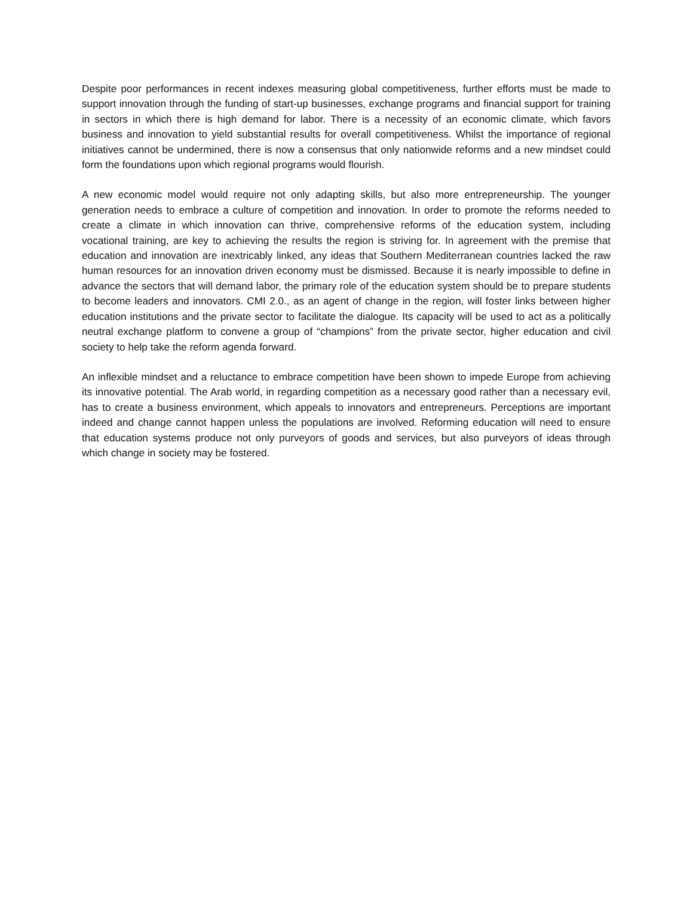Despite poor performances in recent indexes measuring global competitiveness, further efforts must be made to support innovation through the funding of start-up businesses, exchange programs and financial support for training in sectors in which there is high demand for labor. There is a necessity of an economic climate, which favors business and innovation to yield substantial results for overall competitiveness. Whilst the importance of regional initiatives cannot be undermined, there is now a consensus that only nationwide reforms and a new mindset could form the foundations upon which regional programs would flourish.
A new economic model would require not only adapting skills, but also more entrepreneurship. The younger generation needs to embrace a culture of competition and innovation. In order to promote the reforms needed to create a climate in which innovation can thrive, comprehensive reforms of the education system, including vocational training, are key to achieving the results the region is striving for. In agreement with the premise that education and innovation are inextricably linked, any ideas that Southern Mediterranean countries lacked the raw human resources for an innovation driven economy must be dismissed. Because it is nearly impossible to define in advance the sectors that will demand labor, the primary role of the education system should be to prepare students to become leaders and innovators. CMI 2.0., as an agent of change in the region, will foster links between higher education institutions and the private sector to facilitate the dialogue. Its capacity will be used to act as a politically neutral exchange platform to convene a group of “champions” from the private sector, higher education and civil society to help take the reform agenda forward.
An inflexible mindset and a reluctance to embrace competition have been shown to impede Europe from achieving its innovative potential. The Arab world, in regarding competition as a necessary good rather than a necessary evil, has to create a business environment, which appeals to innovators and entrepreneurs. Perceptions are important indeed and change cannot happen unless the populations are involved. Reforming education will need to ensure that education systems produce not only purveyors of goods and services, but also purveyors of ideas through which change in society may be fostered.